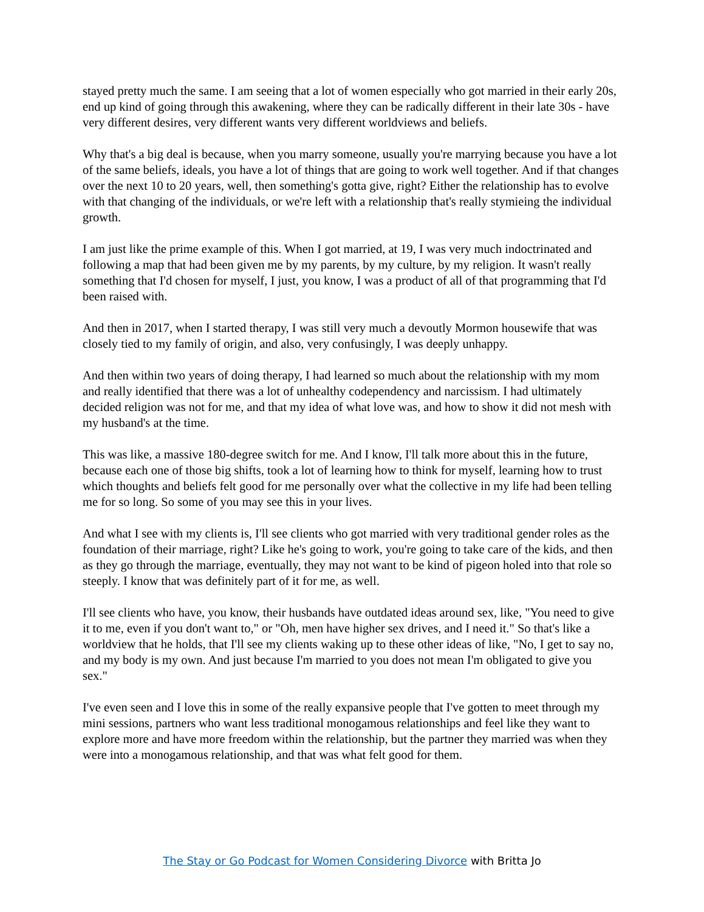stayed pretty much the same. I am seeing that a lot of women especially who got married in their early 20s, end up kind of going through this awakening, where they can be radically different in their late 30s - have very different desires, very different wants very different worldviews and beliefs.
Why that's a big deal is because, when you marry someone, usually you're marrying because you have a lot of the same beliefs, ideals, you have a lot of things that are going to work well together. And if that changes over the next 10 to 20 years, well, then something's gotta give, right? Either the relationship has to evolve with that changing of the individuals, or we're left with a relationship that's really stymieing the individual growth.
I am just like the prime example of this. When I got married, at 19, I was very much indoctrinated and following a map that had been given me by my parents, by my culture, by my religion. It wasn't really something that I'd chosen for myself, I just, you know, I was a product of all of that programming that I'd been raised with.
And then in 2017, when I started therapy, I was still very much a devoutly Mormon housewife that was closely tied to my family of origin, and also, very confusingly, I was deeply unhappy.
And then within two years of doing therapy, I had learned so much about the relationship with my mom and really identified that there was a lot of unhealthy codependency and narcissism. I had ultimately decided religion was not for me, and that my idea of what love was, and how to show it did not mesh with my husband's at the time.
This was like, a massive 180-degree switch for me. And I know, I'll talk more about this in the future, because each one of those big shifts, took a lot of learning how to think for myself, learning how to trust which thoughts and beliefs felt good for me personally over what the collective in my life had been telling me for so long. So some of you may see this in your lives.
And what I see with my clients is, I'll see clients who got married with very traditional gender roles as the foundation of their marriage, right? Like he's going to work, you're going to take care of the kids, and then as they go through the marriage, eventually, they may not want to be kind of pigeon holed into that role so steeply. I know that was definitely part of it for me, as well.
I'll see clients who have, you know, their husbands have outdated ideas around sex, like, "You need to give it to me, even if you don't want to," or "Oh, men have higher sex drives, and I need it." So that's like a worldview that he holds, that I'll see my clients waking up to these other ideas of like, "No, I get to say no, and my body is my own. And just because I'm married to you does not mean I'm obligated to give you sex."
I've even seen and I love this in some of the really expansive people that I've gotten to meet through my mini sessions, partners who want less traditional monogamous relationships and feel like they want to explore more and have more freedom within the relationship, but the partner they married was when they were into a monogamous relationship, and that was what felt good for them.
The Stay or Go Podcast for Women Considering Divorce with Britta Jo